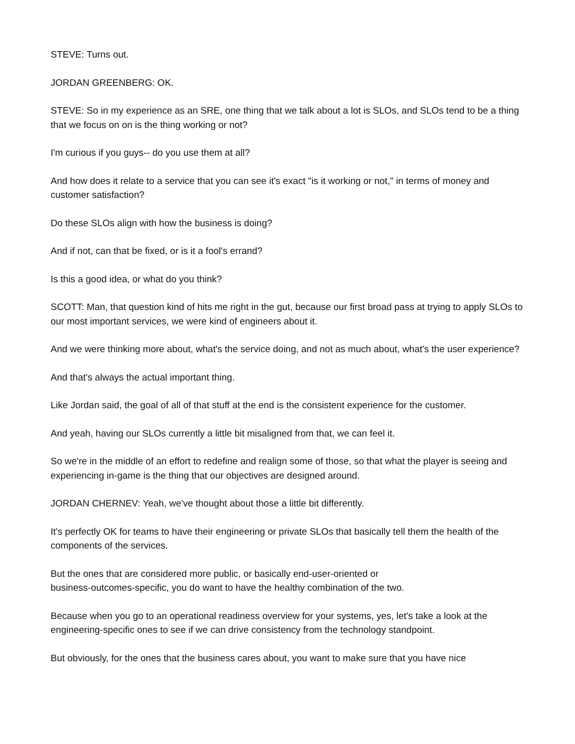STEVE: Turns out.
JORDAN GREENBERG: OK.
STEVE: So in my experience as an SRE, one thing that we talk about a lot is SLOs, and SLOs tend to be a thing that we focus on on is the thing working or not?
I'm curious if you guys-- do you use them at all?
And how does it relate to a service that you can see it's exact "is it working or not," in terms of money and customer satisfaction?
Do these SLOs align with how the business is doing?
And if not, can that be fixed, or is it a fool's errand?
Is this a good idea, or what do you think?
SCOTT: Man, that question kind of hits me right in the gut, because our first broad pass at trying to apply SLOs to our most important services, we were kind of engineers about it.
And we were thinking more about, what's the service doing, and not as much about, what's the user experience?
And that's always the actual important thing.
Like Jordan said, the goal of all of that stuff at the end is the consistent experience for the customer.
And yeah, having our SLOs currently a little bit misaligned from that, we can feel it.
So we're in the middle of an effort to redefine and realign some of those, so that what the player is seeing and experiencing in-game is the thing that our objectives are designed around.
JORDAN CHERNEV: Yeah, we've thought about those a little bit differently.
It's perfectly OK for teams to have their engineering or private SLOs that basically tell them the health of the components of the services.
But the ones that are considered more public, or basically end-user-oriented or
business-outcomes-specific, you do want to have the healthy combination of the two.
Because when you go to an operational readiness overview for your systems, yes, let's take a look at the engineering-specific ones to see if we can drive consistency from the technology standpoint.
But obviously, for the ones that the business cares about, you want to make sure that you have nice